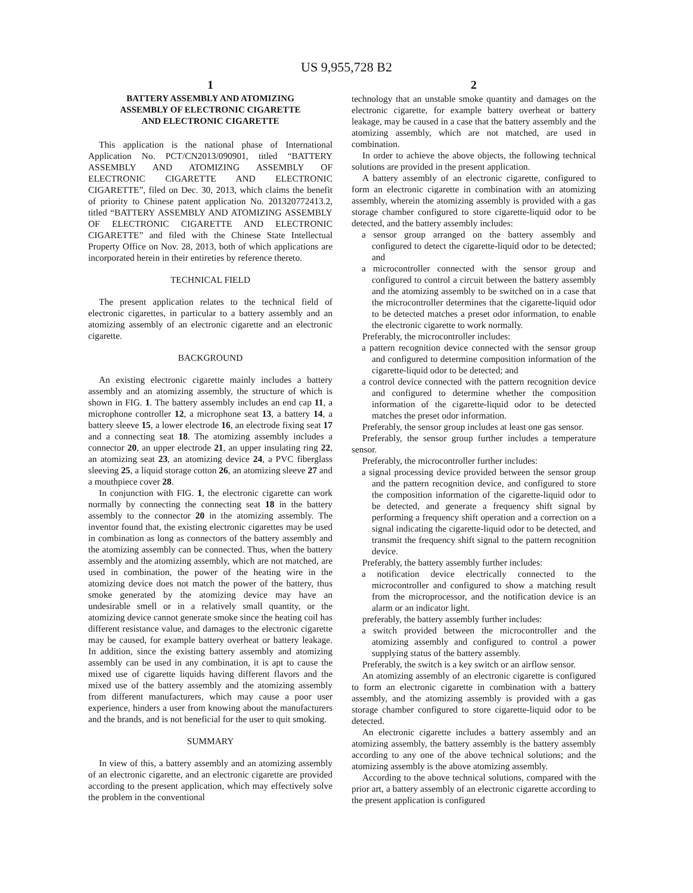US 9,955,728 B2
1
BATTERY ASSEMBLY AND ATOMIZING
ASSEMBLY OF ELECTRONIC CIGARETTE
AND ELECTRONIC CIGARETTE
This application is the national phase of International Application No. PCT/CN2013/090901, titled “BATTERY ASSEMBLY AND ATOMIZING ASSEMBLY OF ELECTRONIC CIGARETTE AND ELECTRONIC CIGARETTE”, filed on Dec. 30, 2013, which claims the benefit of priority to Chinese patent application No. 201320772413.2, titled “BATTERY ASSEMBLY AND ATOMIZING ASSEMBLY OF ELECTRONIC CIGARETTE AND ELECTRONIC CIGARETTE” and filed with the Chinese State Intellectual Property Office on Nov. 28, 2013, both of which applications are incorporated herein in their entireties by reference thereto.
TECHNICAL FIELD
The present application relates to the technical field of electronic cigarettes, in particular to a battery assembly and an atomizing assembly of an electronic cigarette and an electronic cigarette.
BACKGROUND
An existing electronic cigarette mainly includes a battery assembly and an atomizing assembly, the structure of which is shown in FIG. 1. The battery assembly includes an end cap 11, a microphone controller 12, a microphone seat 13, a battery 14, a battery sleeve 15, a lower electrode 16, an electrode fixing seat 17 and a connecting seat 18. The atomizing assembly includes a connector 20, an upper electrode 21, an upper insulating ring 22, an atomizing seat 23, an atomizing device 24, a PVC fiberglass sleeving 25, a liquid storage cotton 26, an atomizing sleeve 27 and a mouthpiece cover 28.
In conjunction with FIG. 1, the electronic cigarette can work normally by connecting the connecting seat 18 in the battery assembly to the connector 20 in the atomizing assembly. The inventor found that, the existing electronic cigarettes may be used in combination as long as connectors of the battery assembly and the atomizing assembly can be connected. Thus, when the battery assembly and the atomizing assembly, which are not matched, are used in combination, the power of the heating wire in the atomizing device does not match the power of the battery, thus smoke generated by the atomizing device may have an undesirable smell or in a relatively small quantity, or the atomizing device cannot generate smoke since the heating coil has different resistance value, and damages to the electronic cigarette may be caused, for example battery overheat or battery leakage. In addition, since the existing battery assembly and atomizing assembly can be used in any combination, it is apt to cause the mixed use of cigarette liquids having different flavors and the mixed use of the battery assembly and the atomizing assembly from different manufacturers, which may cause a poor user experience, hinders a user from knowing about the manufacturers and the brands, and is not beneficial for the user to quit smoking.
SUMMARY
In view of this, a battery assembly and an atomizing assembly of an electronic cigarette, and an electronic cigarette are provided according to the present application, which may effectively solve the problem in the conventional
2
technology that an unstable smoke quantity and damages on the electronic cigarette, for example battery overheat or battery leakage, may be caused in a case that the battery assembly and the atomizing assembly, which are not matched, are used in combination.
In order to achieve the above objects, the following technical solutions are provided in the present application.
A battery assembly of an electronic cigarette, configured to form an electronic cigarette in combination with an atomizing assembly, wherein the atomizing assembly is provided with a gas storage chamber configured to store cigarette-liquid odor to be detected, and the battery assembly includes:
a sensor group arranged on the battery assembly and configured to detect the cigarette-liquid odor to be detected; and
a microcontroller connected with the sensor group and configured to control a circuit between the battery assembly and the atomizing assembly to be switched on in a case that the microcontroller determines that the cigarette-liquid odor to be detected matches a preset odor information, to enable the electronic cigarette to work normally.
Preferably, the microcontroller includes:
a pattern recognition device connected with the sensor group and configured to determine composition information of the cigarette-liquid odor to be detected; and
a control device connected with the pattern recognition device and configured to determine whether the composition information of the cigarette-liquid odor to be detected matches the preset odor information.
Preferably, the sensor group includes at least one gas sensor.
Preferably, the sensor group further includes a temperature sensor.
Preferably, the microcontroller further includes:
a signal processing device provided between the sensor group and the pattern recognition device, and configured to store the composition information of the cigarette-liquid odor to be detected, and generate a frequency shift signal by performing a frequency shift operation and a correction on a signal indicating the cigarette-liquid odor to be detected, and transmit the frequency shift signal to the pattern recognition device.
Preferably, the battery assembly further includes:
a notification device electrically connected to the microcontroller and configured to show a matching result from the microprocessor, and the notification device is an alarm or an indicator light.
preferably, the battery assembly further includes:
a switch provided between the microcontroller and the atomizing assembly and configured to control a power supplying status of the battery assembly.
Preferably, the switch is a key switch or an airflow sensor.
An atomizing assembly of an electronic cigarette is configured to form an electronic cigarette in combination with a battery assembly, and the atomizing assembly is provided with a gas storage chamber configured to store cigarette-liquid odor to be detected.
An electronic cigarette includes a battery assembly and an atomizing assembly, the battery assembly is the battery assembly according to any one of the above technical solutions; and the atomizing assembly is the above atomizing assembly.
According to the above technical solutions, compared with the prior art, a battery assembly of an electronic cigarette according to the present application is configured